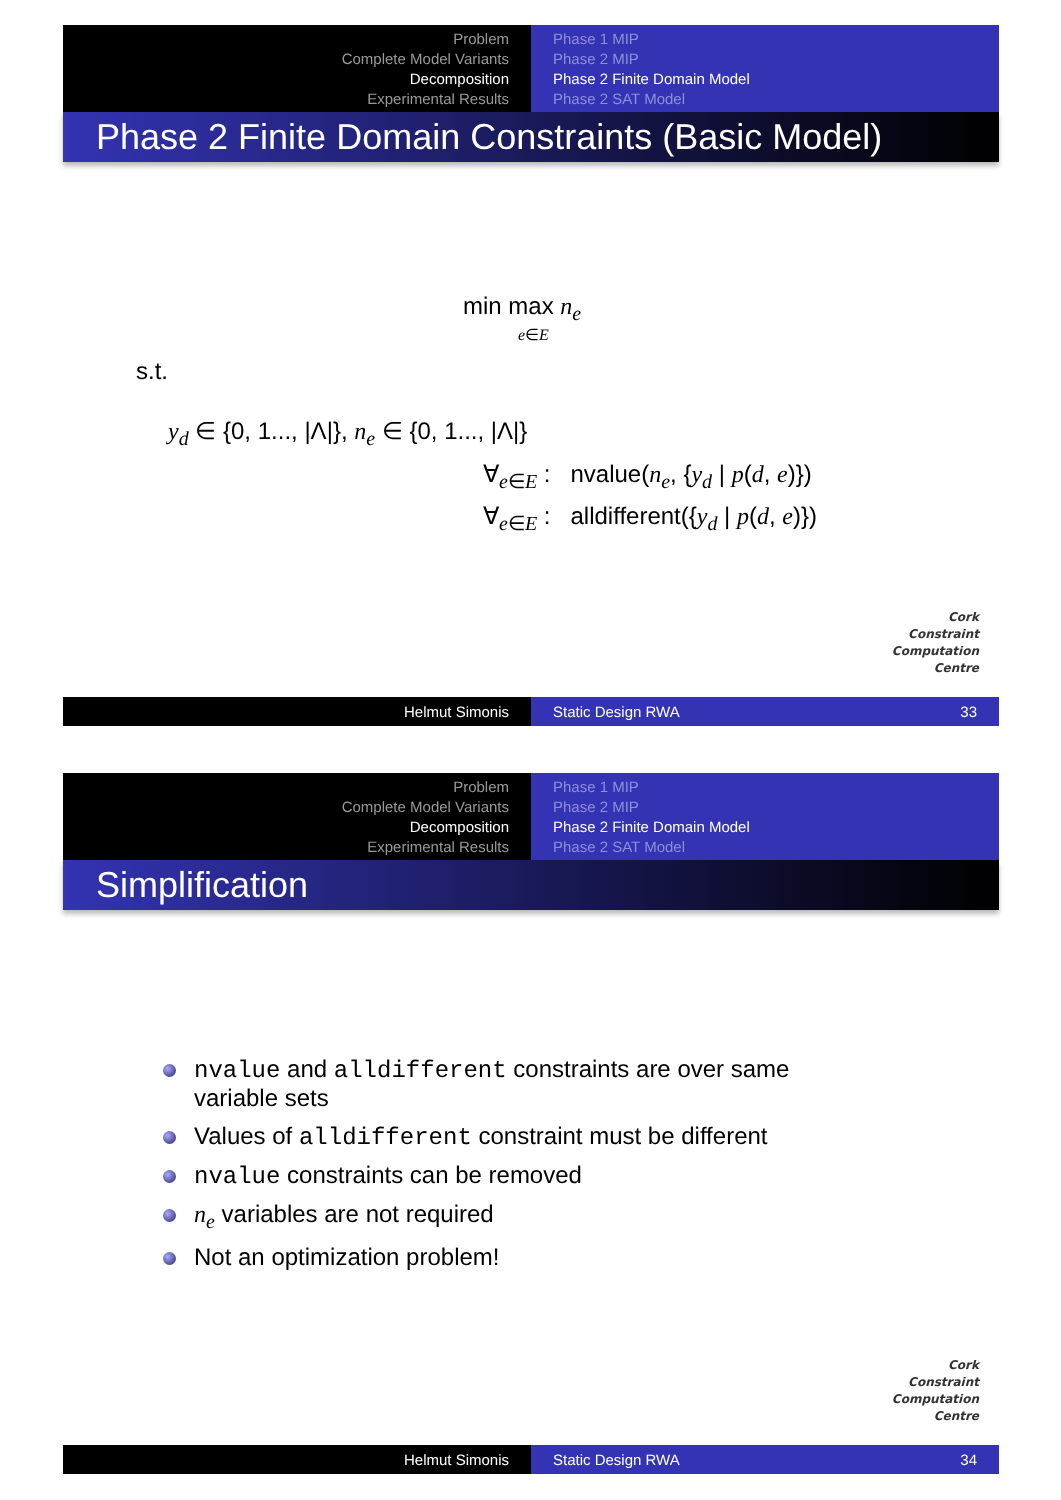Problem
Complete Model Variants
Decomposition
Experimental Results
Phase 1 MIP
Phase 2 MIP
Phase 2 Finite Domain Model
Phase 2 SAT Model
Phase 2 Finite Domain Constraints (Basic Model)
min max n<sub>e</sub>
e∈E
s.t.
y<sub>d</sub> ∈ {0, 1..., |Λ|}, n<sub>e</sub> ∈ {0, 1..., |Λ|}
∀<sub>e∈E</sub> : nvalue(n<sub>e</sub>, {y<sub>d</sub> | p(d, e)})
∀<sub>e∈E</sub> : alldifferent({y<sub>d</sub> | p(d, e)})
Cork
Constraint
Computation
Centre
Helmut Simonis Static Design RWA 33
Problem
Complete Model Variants
Decomposition
Experimental Results
Phase 1 MIP
Phase 2 MIP
Phase 2 Finite Domain Model
Phase 2 SAT Model
Simplification
nvalue and alldifferent constraints are over same
variable sets
Values of alldifferent constraint must be different
nvalue constraints can be removed
n<sub>e</sub> variables are not required
Not an optimization problem!
Cork
Constraint
Computation
Centre
Helmut Simonis Static Design RWA 34